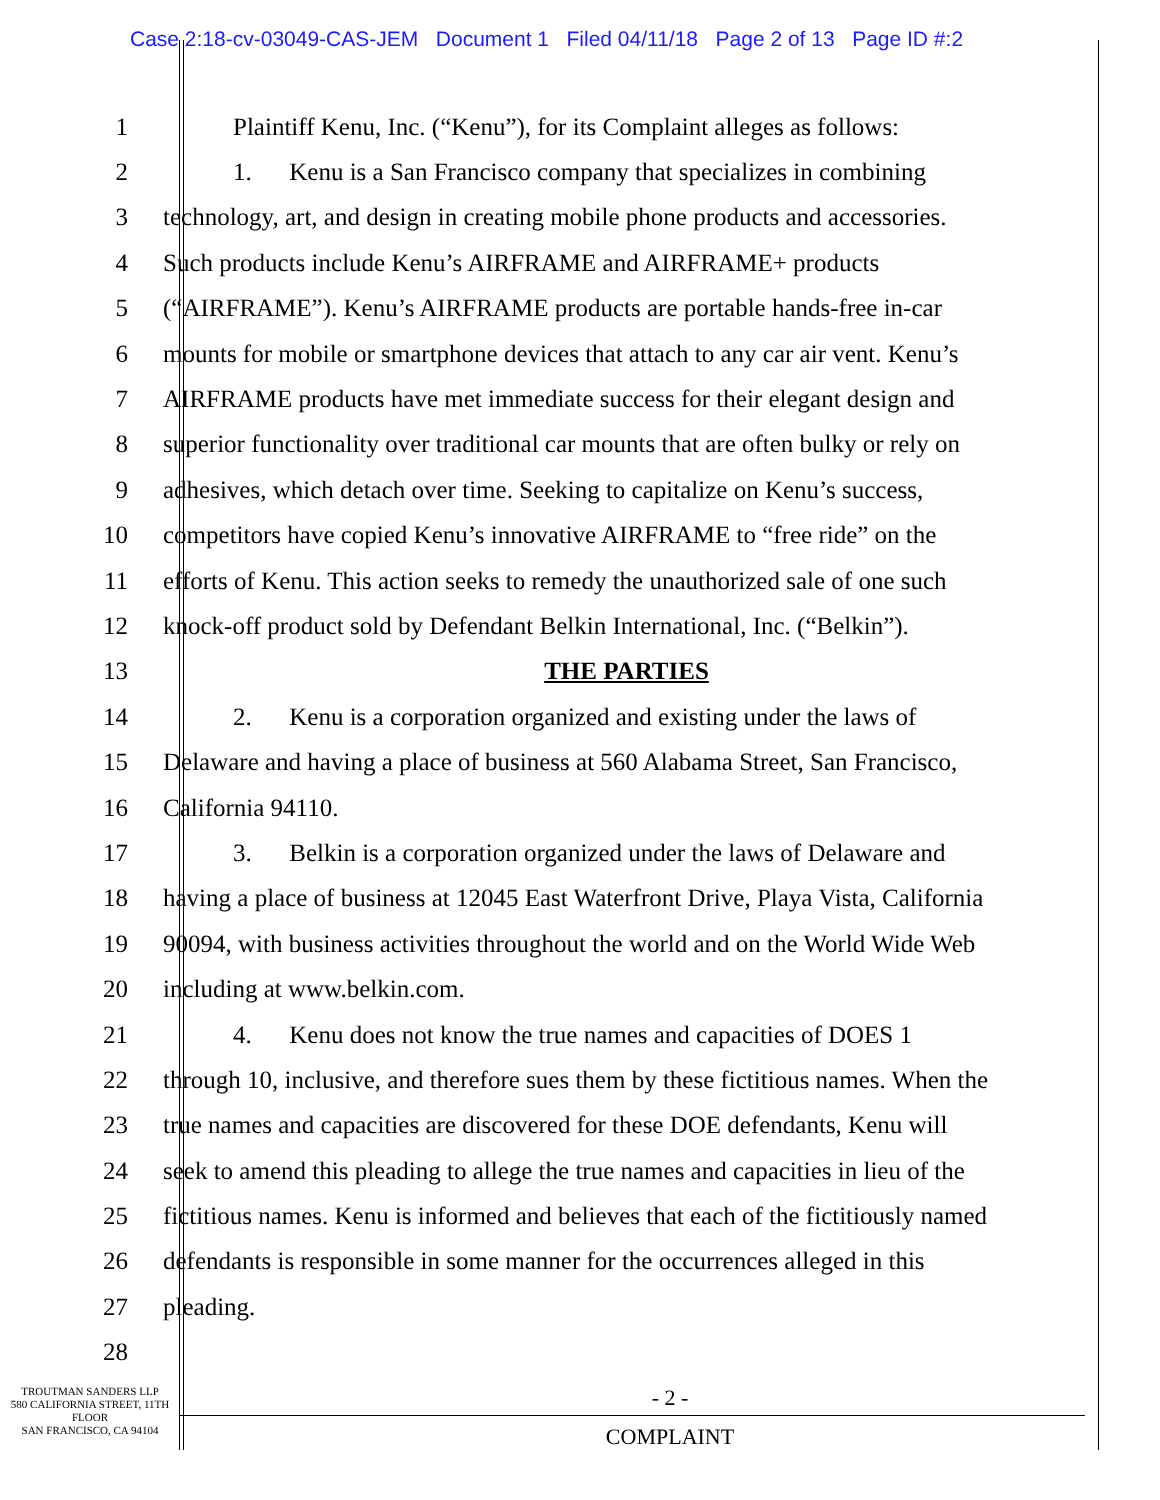Case 2:18-cv-03049-CAS-JEM Document 1 Filed 04/11/18 Page 2 of 13 Page ID #:2
1
Plaintiff Kenu, Inc. (“Kenu”), for its Complaint alleges as follows:
2
1. Kenu is a San Francisco company that specializes in combining
3
technology, art, and design in creating mobile phone products and accessories.
4
Such products include Kenu’s AIRFRAME and AIRFRAME+ products
5
(“AIRFRAME”). Kenu’s AIRFRAME products are portable hands-free in-car
6
mounts for mobile or smartphone devices that attach to any car air vent. Kenu’s
7
AIRFRAME products have met immediate success for their elegant design and
8
superior functionality over traditional car mounts that are often bulky or rely on
9
adhesives, which detach over time. Seeking to capitalize on Kenu’s success,
10
competitors have copied Kenu’s innovative AIRFRAME to “free ride” on the
11
efforts of Kenu. This action seeks to remedy the unauthorized sale of one such
12
knock-off product sold by Defendant Belkin International, Inc. (“Belkin”).
13 THE PARTIES
14
2. Kenu is a corporation organized and existing under the laws of
15
Delaware and having a place of business at 560 Alabama Street, San Francisco,
16 California 94110.
17
3. Belkin is a corporation organized under the laws of Delaware and
18
having a place of business at 12045 East Waterfront Drive, Playa Vista, California
19
90094, with business activities throughout the world and on the World Wide Web
20 including at www.belkin.com.
21
4. Kenu does not know the true names and capacities of DOES 1
22
through 10, inclusive, and therefore sues them by these fictitious names. When the
23
true names and capacities are discovered for these DOE defendants, Kenu will
24
seek to amend this pleading to allege the true names and capacities in lieu of the
25
fictitious names. Kenu is informed and believes that each of the fictitiously named
26
defendants is responsible in some manner for the occurrences alleged in this
27 pleading.
28
TROUTMAN SANDERS LLP
580 CALIFORNIA STREET, 11TH FLOOR
SAN FRANCISCO, CA 94104
- 2 -
COMPLAINT